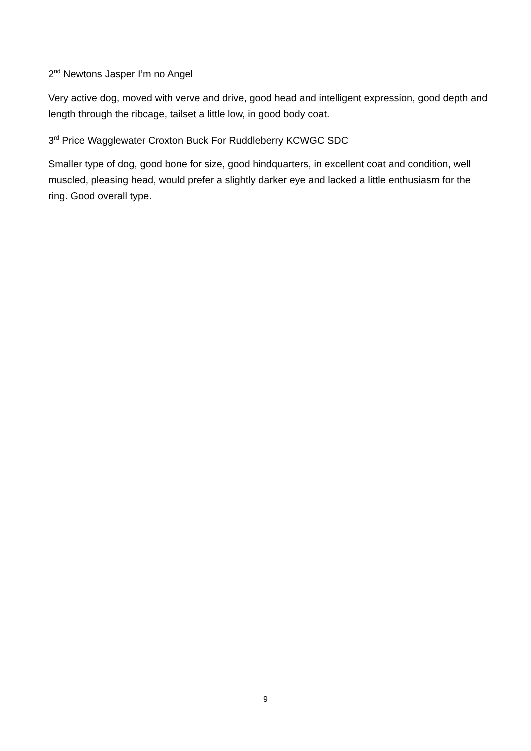2<sup>nd</sup> Newtons Jasper I’m no Angel
Very active dog, moved with verve and drive, good head and intelligent expression, good depth and length through the ribcage, tailset a little low, in good body coat.
3<sup>rd</sup> Price Wagglewater Croxton Buck For Ruddleberry KCWGC SDC
Smaller type of dog, good bone for size, good hindquarters, in excellent coat and condition, well muscled, pleasing head, would prefer a slightly darker eye and lacked a little enthusiasm for the ring. Good overall type.
9